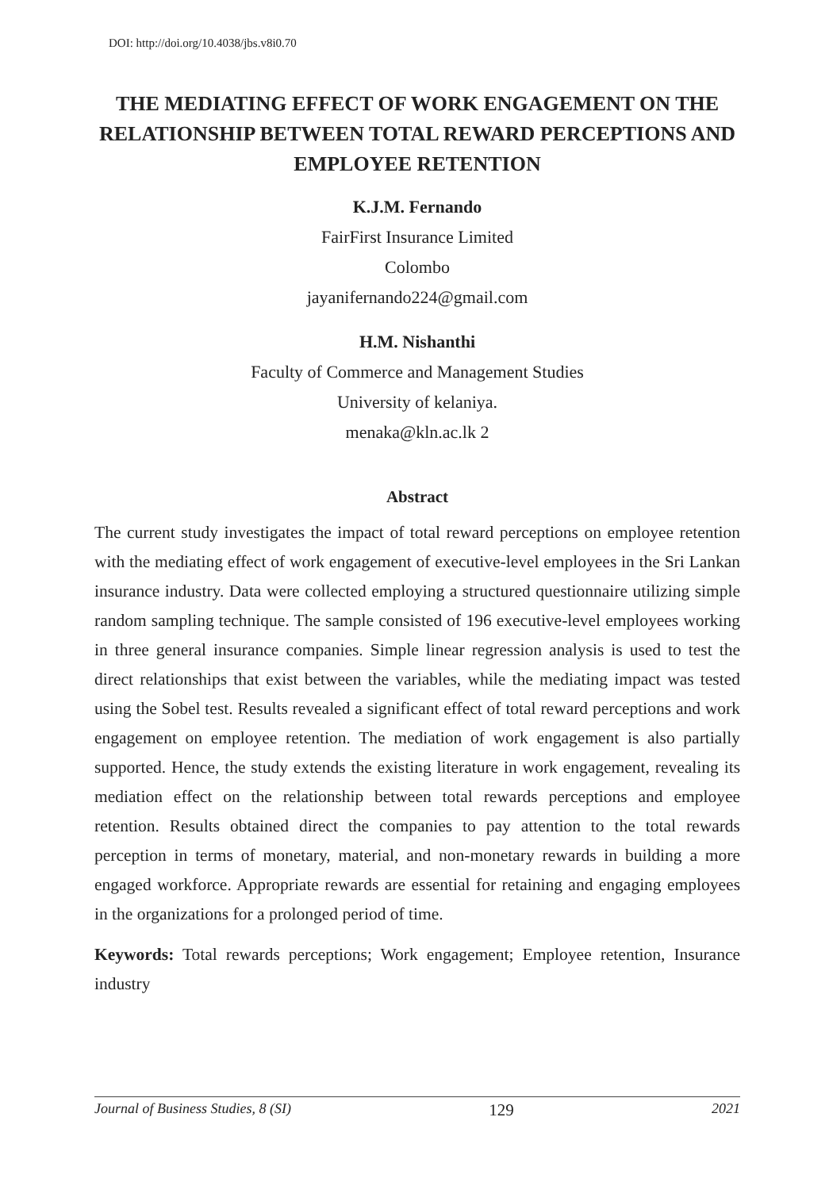DOI: http://doi.org/10.4038/jbs.v8i0.70
THE MEDIATING EFFECT OF WORK ENGAGEMENT ON THE RELATIONSHIP BETWEEN TOTAL REWARD PERCEPTIONS AND EMPLOYEE RETENTION
K.J.M. Fernando
FairFirst Insurance Limited
Colombo
jayanifernando224@gmail.com
H.M. Nishanthi
Faculty of Commerce and Management Studies
University of kelaniya.
menaka@kln.ac.lk 2
Abstract
The current study investigates the impact of total reward perceptions on employee retention with the mediating effect of work engagement of executive-level employees in the Sri Lankan insurance industry. Data were collected employing a structured questionnaire utilizing simple random sampling technique. The sample consisted of 196 executive-level employees working in three general insurance companies. Simple linear regression analysis is used to test the direct relationships that exist between the variables, while the mediating impact was tested using the Sobel test. Results revealed a significant effect of total reward perceptions and work engagement on employee retention. The mediation of work engagement is also partially supported. Hence, the study extends the existing literature in work engagement, revealing its mediation effect on the relationship between total rewards perceptions and employee retention. Results obtained direct the companies to pay attention to the total rewards perception in terms of monetary, material, and non-monetary rewards in building a more engaged workforce. Appropriate rewards are essential for retaining and engaging employees in the organizations for a prolonged period of time.
Keywords: Total rewards perceptions; Work engagement; Employee retention, Insurance industry
Journal of Business Studies, 8 (SI) 129 2021